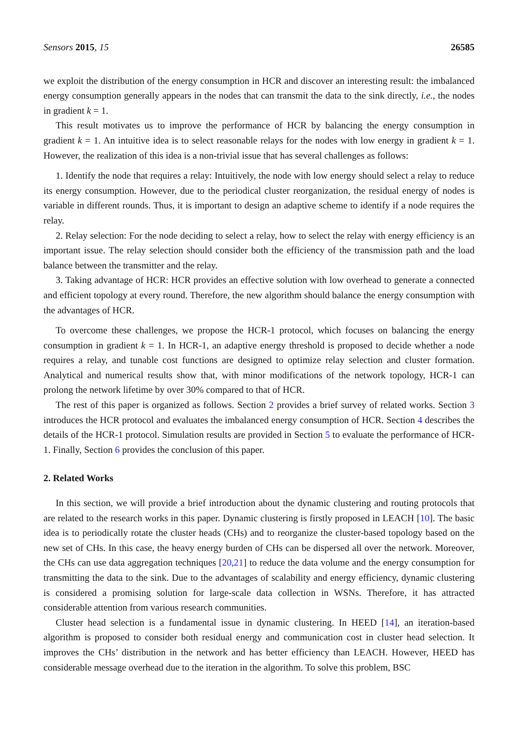Sensors 2015, 15 26585
we exploit the distribution of the energy consumption in HCR and discover an interesting result: the imbalanced energy consumption generally appears in the nodes that can transmit the data to the sink directly, i.e., the nodes in gradient k = 1.
This result motivates us to improve the performance of HCR by balancing the energy consumption in gradient k = 1. An intuitive idea is to select reasonable relays for the nodes with low energy in gradient k = 1. However, the realization of this idea is a non-trivial issue that has several challenges as follows:
1. Identify the node that requires a relay: Intuitively, the node with low energy should select a relay to reduce its energy consumption. However, due to the periodical cluster reorganization, the residual energy of nodes is variable in different rounds. Thus, it is important to design an adaptive scheme to identify if a node requires the relay.
2. Relay selection: For the node deciding to select a relay, how to select the relay with energy efficiency is an important issue. The relay selection should consider both the efficiency of the transmission path and the load balance between the transmitter and the relay.
3. Taking advantage of HCR: HCR provides an effective solution with low overhead to generate a connected and efficient topology at every round. Therefore, the new algorithm should balance the energy consumption with the advantages of HCR.
To overcome these challenges, we propose the HCR-1 protocol, which focuses on balancing the energy consumption in gradient k = 1. In HCR-1, an adaptive energy threshold is proposed to decide whether a node requires a relay, and tunable cost functions are designed to optimize relay selection and cluster formation. Analytical and numerical results show that, with minor modifications of the network topology, HCR-1 can prolong the network lifetime by over 30% compared to that of HCR.
The rest of this paper is organized as follows. Section 2 provides a brief survey of related works. Section 3 introduces the HCR protocol and evaluates the imbalanced energy consumption of HCR. Section 4 describes the details of the HCR-1 protocol. Simulation results are provided in Section 5 to evaluate the performance of HCR-1. Finally, Section 6 provides the conclusion of this paper.
2. Related Works
In this section, we will provide a brief introduction about the dynamic clustering and routing protocols that are related to the research works in this paper. Dynamic clustering is firstly proposed in LEACH [10]. The basic idea is to periodically rotate the cluster heads (CHs) and to reorganize the cluster-based topology based on the new set of CHs. In this case, the heavy energy burden of CHs can be dispersed all over the network. Moreover, the CHs can use data aggregation techniques [20,21] to reduce the data volume and the energy consumption for transmitting the data to the sink. Due to the advantages of scalability and energy efficiency, dynamic clustering is considered a promising solution for large-scale data collection in WSNs. Therefore, it has attracted considerable attention from various research communities.
Cluster head selection is a fundamental issue in dynamic clustering. In HEED [14], an iteration-based algorithm is proposed to consider both residual energy and communication cost in cluster head selection. It improves the CHs’ distribution in the network and has better efficiency than LEACH. However, HEED has considerable message overhead due to the iteration in the algorithm. To solve this problem, BSC